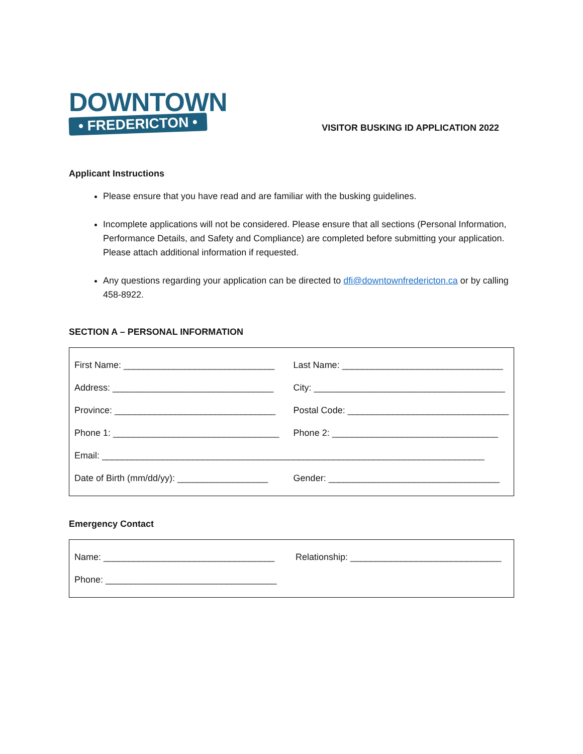DOWNTOWN
• FREDERICTON •
VISITOR BUSKING ID APPLICATION 2022
Applicant Instructions
Please ensure that you have read and are familiar with the busking guidelines.
Incomplete applications will not be considered. Please ensure that all sections (Personal Information, Performance Details, and Safety and Compliance) are completed before submitting your application. Please attach additional information if requested.
Any questions regarding your application can be directed to dfi@downtownfredericton.ca or by calling 458-8922.
SECTION A – PERSONAL INFORMATION
| First Name: ______________________________ | Last Name: ________________________________ |
| Address: ________________________________ | City: ______________________________________ |
| Province: ________________________________ | Postal Code: ________________________________ |
| Phone 1: _________________________________ | Phone 2: _________________________________ |
| Email: ____________________________________________________________________________ | |
| Date of Birth (mm/dd/yy): __________________ | Gender: __________________________________ |
Emergency Contact
| Name: __________________________________ | Relationship: ______________________________ |
| Phone: __________________________________ | |